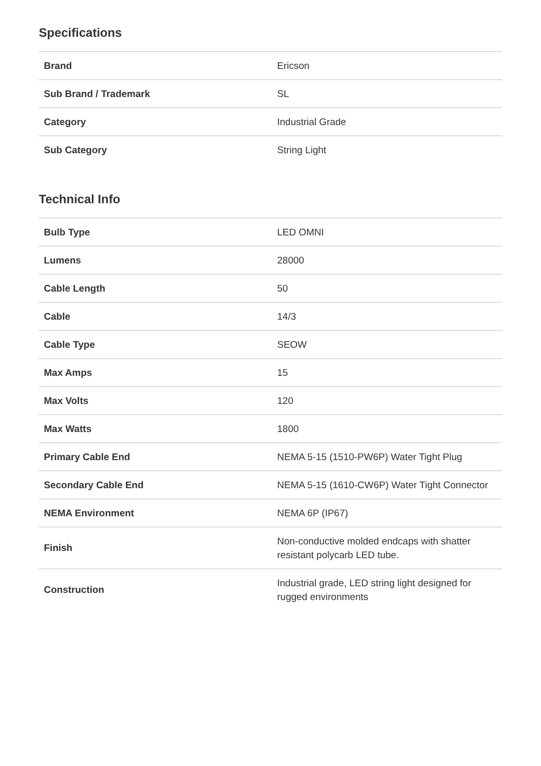Specifications
| Brand | Ericson |
| Sub Brand / Trademark | SL |
| Category | Industrial Grade |
| Sub Category | String Light |
Technical Info
| Bulb Type | LED OMNI |
| Lumens | 28000 |
| Cable Length | 50 |
| Cable | 14/3 |
| Cable Type | SEOW |
| Max Amps | 15 |
| Max Volts | 120 |
| Max Watts | 1800 |
| Primary Cable End | NEMA 5-15 (1510-PW6P) Water Tight Plug |
| Secondary Cable End | NEMA 5-15 (1610-CW6P) Water Tight Connector |
| NEMA Environment | NEMA 6P (IP67) |
| Finish | Non-conductive molded endcaps with shatter resistant polycarb LED tube. |
| Construction | Industrial grade, LED string light designed for rugged environments |